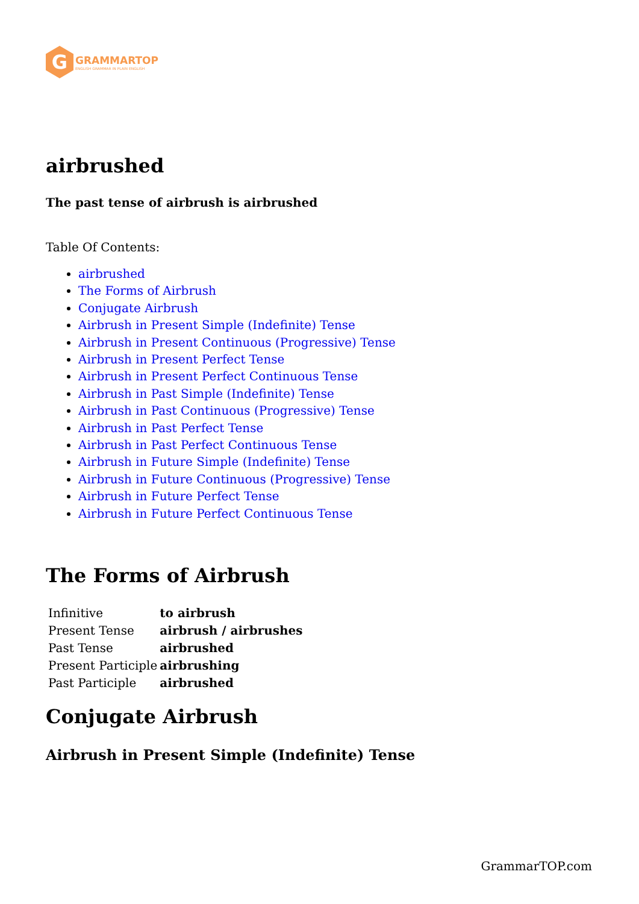G
GRAMMARTOP
ENGLISH GRAMMAR IN PLAIN ENGLISH
airbrushed
The past tense of airbrush is airbrushed
Table Of Contents:
airbrushed
The Forms of Airbrush
Conjugate Airbrush
Airbrush in Present Simple (Indefinite) Tense
Airbrush in Present Continuous (Progressive) Tense
Airbrush in Present Perfect Tense
Airbrush in Present Perfect Continuous Tense
Airbrush in Past Simple (Indefinite) Tense
Airbrush in Past Continuous (Progressive) Tense
Airbrush in Past Perfect Tense
Airbrush in Past Perfect Continuous Tense
Airbrush in Future Simple (Indefinite) Tense
Airbrush in Future Continuous (Progressive) Tense
Airbrush in Future Perfect Tense
Airbrush in Future Perfect Continuous Tense
The Forms of Airbrush
| Infinitive | to airbrush |
| Present Tense | airbrush / airbrushes |
| Past Tense | airbrushed |
| Present Participle | airbrushing |
| Past Participle | airbrushed |
Conjugate Airbrush
Airbrush in Present Simple (Indefinite) Tense
GrammarTOP.com